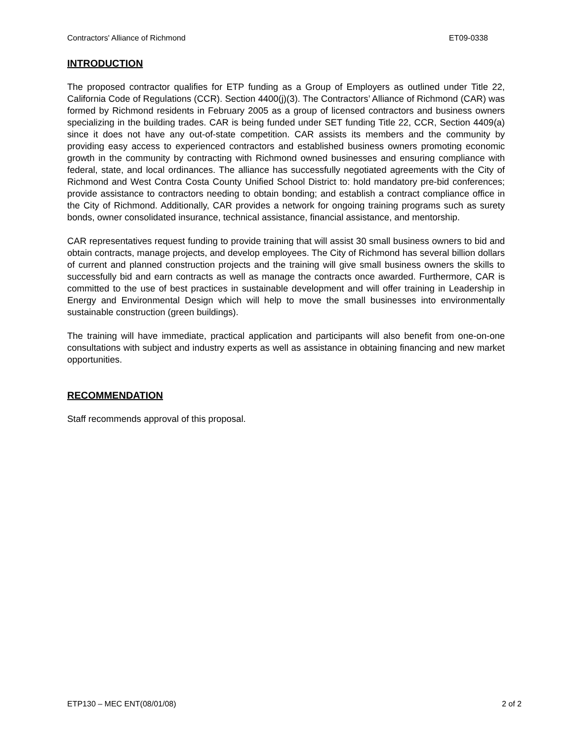Contractors' Alliance of Richmond ET09-0338
INTRODUCTION
The proposed contractor qualifies for ETP funding as a Group of Employers as outlined under Title 22, California Code of Regulations (CCR). Section 4400(j)(3). The Contractors’ Alliance of Richmond (CAR) was formed by Richmond residents in February 2005 as a group of licensed contractors and business owners specializing in the building trades. CAR is being funded under SET funding Title 22, CCR, Section 4409(a) since it does not have any out-of-state competition. CAR assists its members and the community by providing easy access to experienced contractors and established business owners promoting economic growth in the community by contracting with Richmond owned businesses and ensuring compliance with federal, state, and local ordinances. The alliance has successfully negotiated agreements with the City of Richmond and West Contra Costa County Unified School District to: hold mandatory pre-bid conferences; provide assistance to contractors needing to obtain bonding; and establish a contract compliance office in the City of Richmond. Additionally, CAR provides a network for ongoing training programs such as surety bonds, owner consolidated insurance, technical assistance, financial assistance, and mentorship.
CAR representatives request funding to provide training that will assist 30 small business owners to bid and obtain contracts, manage projects, and develop employees. The City of Richmond has several billion dollars of current and planned construction projects and the training will give small business owners the skills to successfully bid and earn contracts as well as manage the contracts once awarded. Furthermore, CAR is committed to the use of best practices in sustainable development and will offer training in Leadership in Energy and Environmental Design which will help to move the small businesses into environmentally sustainable construction (green buildings).
The training will have immediate, practical application and participants will also benefit from one-on-one consultations with subject and industry experts as well as assistance in obtaining financing and new market opportunities.
RECOMMENDATION
Staff recommends approval of this proposal.
ETP130 – MEC ENT(08/01/08) 2 of 2